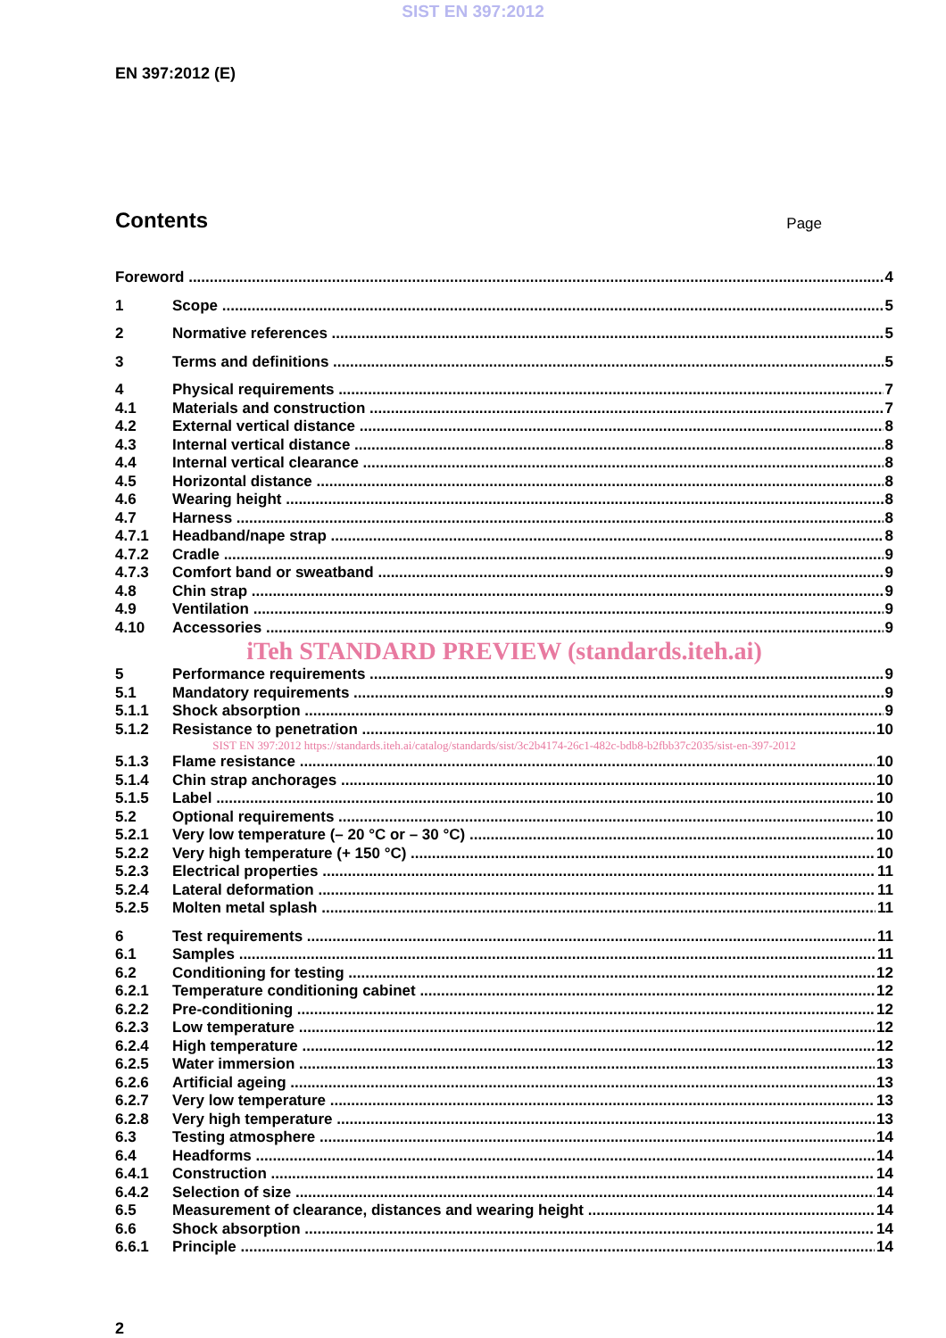SIST EN 397:2012
EN 397:2012 (E)
Contents
Page
Foreword 4
1 Scope 5
2 Normative references 5
3 Terms and definitions 5
4 Physical requirements 7
4.1 Materials and construction 7
4.2 External vertical distance 8
4.3 Internal vertical distance 8
4.4 Internal vertical clearance 8
4.5 Horizontal distance 8
4.6 Wearing height 8
4.7 Harness 8
4.7.1 Headband/nape strap 8
4.7.2 Cradle 9
4.7.3 Comfort band or sweatband 9
4.8 Chin strap 9
4.9 Ventilation 9
4.10 Accessories 9
iTeh STANDARD PREVIEW (standards.iteh.ai)
5 Performance requirements 9
5.1 Mandatory requirements 9
5.1.1 Shock absorption 9
5.1.2 Resistance to penetration 10
SIST EN 397:2012 https://standards.iteh.ai/catalog/standards/sist/3c2b4174-26c1-482c-bdb8-b2fbb37c2035/sist-en-397-2012
5.1.3 Flame resistance 10
5.1.4 Chin strap anchorages 10
5.1.5 Label 10
5.2 Optional requirements 10
5.2.1 Very low temperature (– 20 °C or – 30 °C) 10
5.2.2 Very high temperature (+ 150 °C) 10
5.2.3 Electrical properties 11
5.2.4 Lateral deformation 11
5.2.5 Molten metal splash 11
6 Test requirements 11
6.1 Samples 11
6.2 Conditioning for testing 12
6.2.1 Temperature conditioning cabinet 12
6.2.2 Pre-conditioning 12
6.2.3 Low temperature 12
6.2.4 High temperature 12
6.2.5 Water immersion 13
6.2.6 Artificial ageing 13
6.2.7 Very low temperature 13
6.2.8 Very high temperature 13
6.3 Testing atmosphere 14
6.4 Headforms 14
6.4.1 Construction 14
6.4.2 Selection of size 14
6.5 Measurement of clearance, distances and wearing height 14
6.6 Shock absorption 14
6.6.1 Principle 14
2